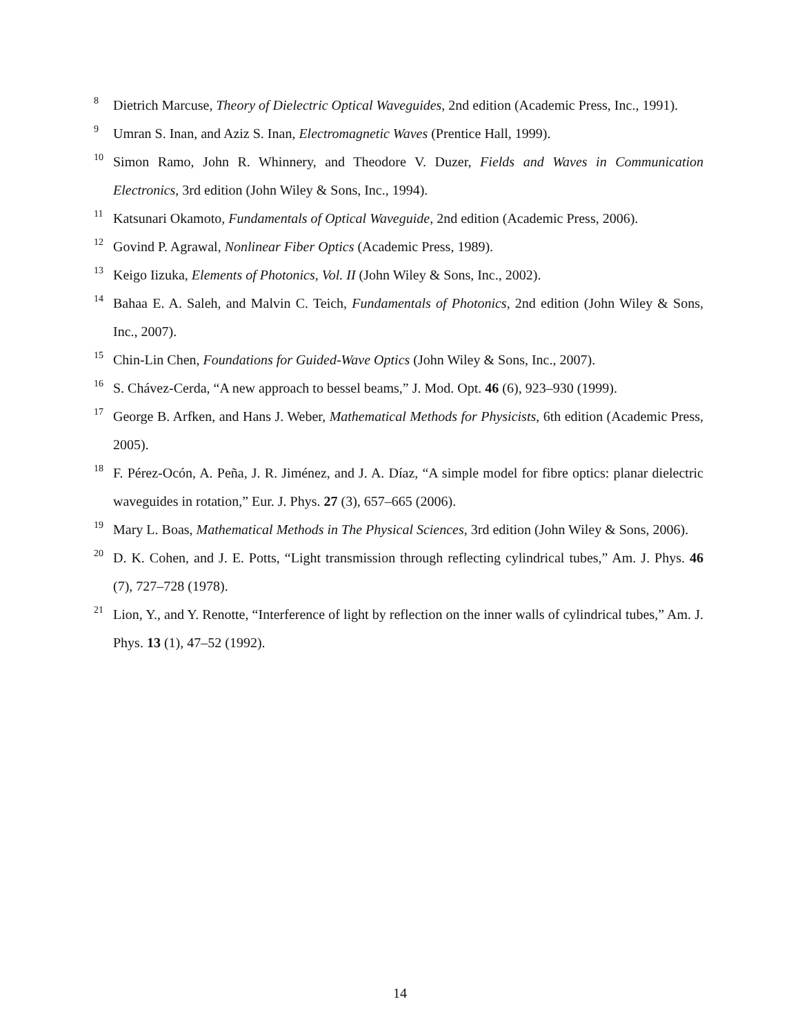<sup>8</sup>
Dietrich Marcuse, Theory of Dielectric Optical Waveguides, 2nd edition (Academic Press, Inc., 1991).
<sup>9</sup>
Umran S. Inan, and Aziz S. Inan, Electromagnetic Waves (Prentice Hall, 1999).
<sup>10</sup>
Simon Ramo, John R. Whinnery, and Theodore V. Duzer, Fields and Waves in Communication Electronics, 3rd edition (John Wiley & Sons, Inc., 1994).
<sup>11</sup>
Katsunari Okamoto, Fundamentals of Optical Waveguide, 2nd edition (Academic Press, 2006).
<sup>12</sup>
Govind P. Agrawal, Nonlinear Fiber Optics (Academic Press, 1989).
<sup>13</sup>
Keigo Iizuka, Elements of Photonics, Vol. II (John Wiley & Sons, Inc., 2002).
<sup>14</sup>
Bahaa E. A. Saleh, and Malvin C. Teich, Fundamentals of Photonics, 2nd edition (John Wiley & Sons, Inc., 2007).
<sup>15</sup>
Chin-Lin Chen, Foundations for Guided-Wave Optics (John Wiley & Sons, Inc., 2007).
<sup>16</sup>
S. Chávez-Cerda, “A new approach to bessel beams,” J. Mod. Opt. 46 (6), 923–930 (1999).
<sup>17</sup>
George B. Arfken, and Hans J. Weber, Mathematical Methods for Physicists, 6th edition (Academic Press, 2005).
<sup>18</sup>
F. Pérez-Ocón, A. Peña, J. R. Jiménez, and J. A. Díaz, “A simple model for fibre optics: planar dielectric waveguides in rotation,” Eur. J. Phys. 27 (3), 657–665 (2006).
<sup>19</sup>
Mary L. Boas, Mathematical Methods in The Physical Sciences, 3rd edition (John Wiley & Sons, 2006).
<sup>20</sup>
D. K. Cohen, and J. E. Potts, “Light transmission through reflecting cylindrical tubes,” Am. J. Phys. 46 (7), 727–728 (1978).
<sup>21</sup>
Lion, Y., and Y. Renotte, “Interference of light by reflection on the inner walls of cylindrical tubes,” Am. J. Phys. 13 (1), 47–52 (1992).
14